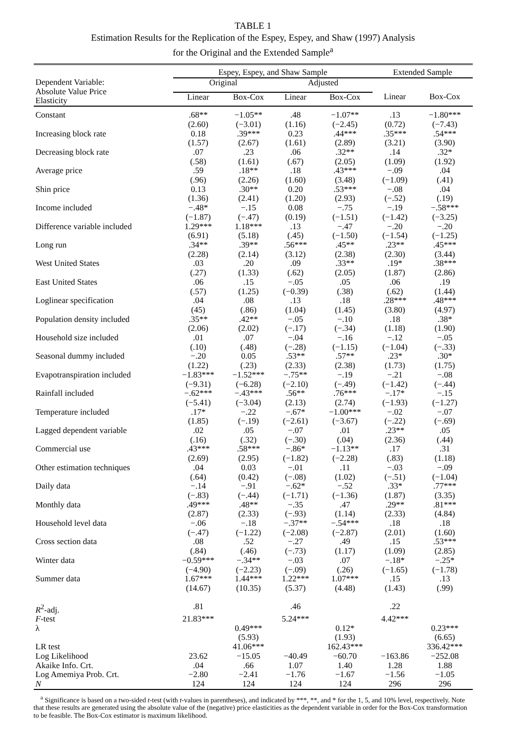TABLE 1
Estimation Results for the Replication of the Espey, Espey, and Shaw (1997) Analysis
for the Original and the Extended Sample<sup>a</sup>
| | Espey, Espey, and Shaw Sample | | | | Extended Sample | |
| --- | --- | --- | --- | --- | --- | --- |
| Dependent Variable: Absolute Value Price Elasticity | Original | | Adjusted | | | |
| | Linear | Box-Cox | Linear | Box-Cox | Linear | Box-Cox |
| Constant | .68** (2.60) | −1.05** (−3.01) | .48 (1.16) | −1.07** (−2.45) | .13 (0.72) | −1.80*** (−7.43) |
| Increasing block rate | 0.18 (1.57) | .39*** (2.67) | 0.23 (1.61) | .44*** (2.89) | .35*** (3.21) | .54*** (3.90) |
| Decreasing block rate | .07 (.58) | .23 (1.61) | .06 (.67) | .32** (2.05) | .14 (1.09) | .32* (1.92) |
| Average price | .59 (.96) | .18** (2.26) | .18 (1.60) | .43*** (3.48) | −.09 (−1.09) | .04 (.41) |
| Shin price | 0.13 (1.36) | .30** (2.41) | 0.20 (1.20) | .53*** (2.93) | −.08 (−.52) | .04 (.19) |
| Income included | −.48* (−1.87) | −.15 (−.47) | 0.08 (0.19) | −.75 (−1.51) | −.19 (−1.42) | −.58*** (−3.25) |
| Difference variable included | 1.29*** (6.91) | 1.18*** (5.18) | .13 (.45) | −.47 (−1.50) | −.20 (−1.54) | −.20 (−1.25) |
| Long run | .34** (2.28) | .39** (2.14) | .56*** (3.12) | .45** (2.38) | .23** (2.30) | .45*** (3.44) |
| West United States | .03 (.27) | .20 (1.33) | .09 (.62) | .33** (2.05) | .19* (1.87) | .38*** (2.86) |
| East United States | .06 (.57) | .15 (1.25) | −.05 (−0.39) | .05 (.38) | .06 (.62) | .19 (1.44) |
| Loglinear specification | .04 (45) | .08 (.86) | .13 (1.04) | .18 (1.45) | .28*** (3.80) | .48*** (4.97) |
| Population density included | .35** (2.06) | .42** (2.02) | −.05 (−.17) | −.10 (−.34) | .18 (1.18) | .38* (1.90) |
| Household size included | .01 (.10) | .07 (.48) | −.04 (−.28) | −.16 (−1.15) | −.12 (−1.04) | −.05 (−.33) |
| Seasonal dummy included | −.20 (1.22) | 0.05 (.23) | .53** (2.33) | .57** (2.38) | .23* (1.73) | .30* (1.75) |
| Evapotranspiration included | −1.83*** (−9.31) | −1.52*** (−6.28) | −.75** (−2.10) | −.19 (−.49) | −.21 (−1.42) | −.08 (−.44) |
| Rainfall included | −.62*** (−5.41) | −.43*** (−3.04) | .56** (2.13) | .76*** (2.74) | −.17* (−1.93) | −.15 (−1.27) |
| Temperature included | .17* (1.85) | −.22 (−.19) | −.67* (−2.61) | −1.00*** (−3.67) | −.02 (−.22) | −.07 (−.69) |
| Lagged dependent variable | .02 (.16) | .05 (.32) | −.07 (−.30) | .01 (.04) | .23** (2.36) | .05 (.44) |
| Commercial use | .43*** (2.69) | .58*** (2.95) | −.86* (−1.82) | −1.13** (−2.28) | .17 (.83) | .31 (1.18) |
| Other estimation techniques | .04 (.64) | 0.03 (0.42) | −.01 (−.08) | .11 (1.02) | −.03 (−.51) | −.09 (−1.04) |
| Daily data | −.14 (−.83) | −.91 (−.44) | −.62* (−1.71) | −.52 (−1.36) | .33* (1.87) | .77*** (3.35) |
| Monthly data | .49*** (2.87) | .48** (2.33) | −.35 (−.93) | .47 (1.14) | .29** (2.33) | .81*** (4.84) |
| Household level data | −.06 (−.47) | −.18 (−1.22) | −.37** (−2.08) | −.54*** (−2.87) | .18 (2.01) | .18 (1.60) |
| Cross section data | .08 (.84) | .52 (.46) | −.27 (−.73) | .49 (1.17) | .15 (1.09) | .53*** (2.85) |
| Winter data | −0.59*** (−4.90) | −.34** (−2.23) | −.03 (−.09) | .07 (.26) | −.18* (−1.65) | −.25* (−1.78) |
| Summer data | 1.67*** (14.67) | 1.44*** (10.35) | 1.22*** (5.37) | 1.07*** (4.48) | .15 (1.43) | .13 (.99) |
| R<sup>2</sup>-adj. | .81 | | .46 | | .22 | |
| F -test | 21.83*** | | 5.24*** | | 4.42*** | |
| λ | | 0.49*** (5.93) | | 0.12* (1.93) | | 0.23*** (6.65) |
| LR test | | 41.06*** | | 162.43*** | | 336.42*** |
| Log Likelihood | 23.62 | −15.05 | −40.49 | −60.70 | −163.86 | −252.08 |
| Akaike Info. Crt. | .04 | .66 | 1.07 | 1.40 | 1.28 | 1.88 |
| Log Amemiya Prob. Crt. | −2.80 | −2.41 | −1.76 | −1.67 | −1.56 | −1.05 |
| N | 124 | 124 | 124 | 124 | 296 | 296 |
<sup>a</sup> Significance is based on a two-sided t-test (with t-values in parentheses), and indicated by ***, **, and * for the 1, 5, and 10% level, respectively. Note that these results are generated using the absolute value of the (negative) price elasticities as the dependent variable in order for the Box-Cox transformation to be feasible. The Box-Cox estimator is maximum likelihood.